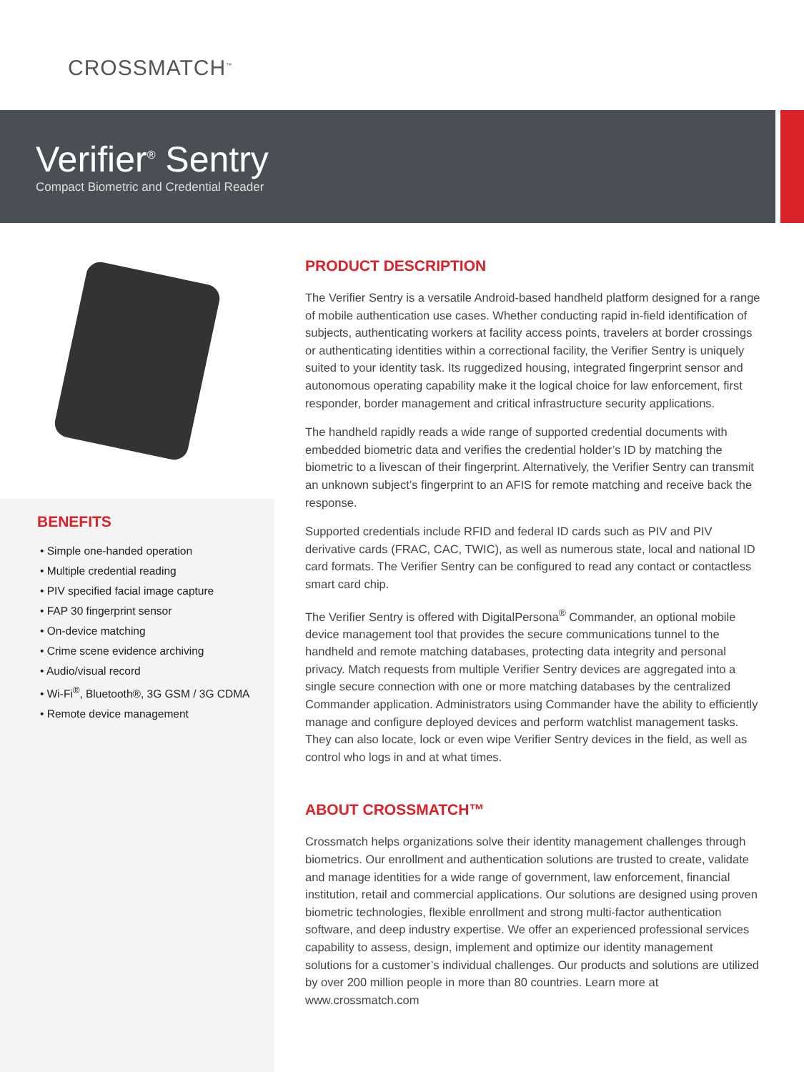CROSSMATCH<sup>™</sup>
Verifier<sup>®</sup> Sentry
Compact Biometric and Credential Reader
BENEFITS
• Simple one-handed operation
• Multiple credential reading
• PIV specified facial image capture
• FAP 30 fingerprint sensor
• On-device matching
• Crime scene evidence archiving
• Audio/visual record
• Wi-Fi<sup>®</sup>, Bluetooth®, 3G GSM / 3G CDMA
• Remote device management
PRODUCT DESCRIPTION
The Verifier Sentry is a versatile Android-based handheld platform designed for a range of mobile authentication use cases. Whether conducting rapid in-field identification of subjects, authenticating workers at facility access points, travelers at border crossings or authenticating identities within a correctional facility, the Verifier Sentry is uniquely suited to your identity task. Its ruggedized housing, integrated fingerprint sensor and autonomous operating capability make it the logical choice for law enforcement, first responder, border management and critical infrastructure security applications.
The handheld rapidly reads a wide range of supported credential documents with embedded biometric data and verifies the credential holder’s ID by matching the biometric to a livescan of their fingerprint. Alternatively, the Verifier Sentry can transmit an unknown subject’s fingerprint to an AFIS for remote matching and receive back the response.
Supported credentials include RFID and federal ID cards such as PIV and PIV derivative cards (FRAC, CAC, TWIC), as well as numerous state, local and national ID card formats. The Verifier Sentry can be configured to read any contact or contactless smart card chip.
The Verifier Sentry is offered with DigitalPersona<sup>®</sup> Commander, an optional mobile device management tool that provides the secure communications tunnel to the handheld and remote matching databases, protecting data integrity and personal privacy. Match requests from multiple Verifier Sentry devices are aggregated into a single secure connection with one or more matching databases by the centralized Commander application. Administrators using Commander have the ability to efficiently manage and configure deployed devices and perform watchlist management tasks. They can also locate, lock or even wipe Verifier Sentry devices in the field, as well as control who logs in and at what times.
ABOUT CROSSMATCH™
Crossmatch helps organizations solve their identity management challenges through biometrics. Our enrollment and authentication solutions are trusted to create, validate and manage identities for a wide range of government, law enforcement, financial institution, retail and commercial applications. Our solutions are designed using proven biometric technologies, flexible enrollment and strong multi-factor authentication software, and deep industry expertise. We offer an experienced professional services capability to assess, design, implement and optimize our identity management solutions for a customer’s individual challenges. Our products and solutions are utilized by over 200 million people in more than 80 countries. Learn more at www.crossmatch.com